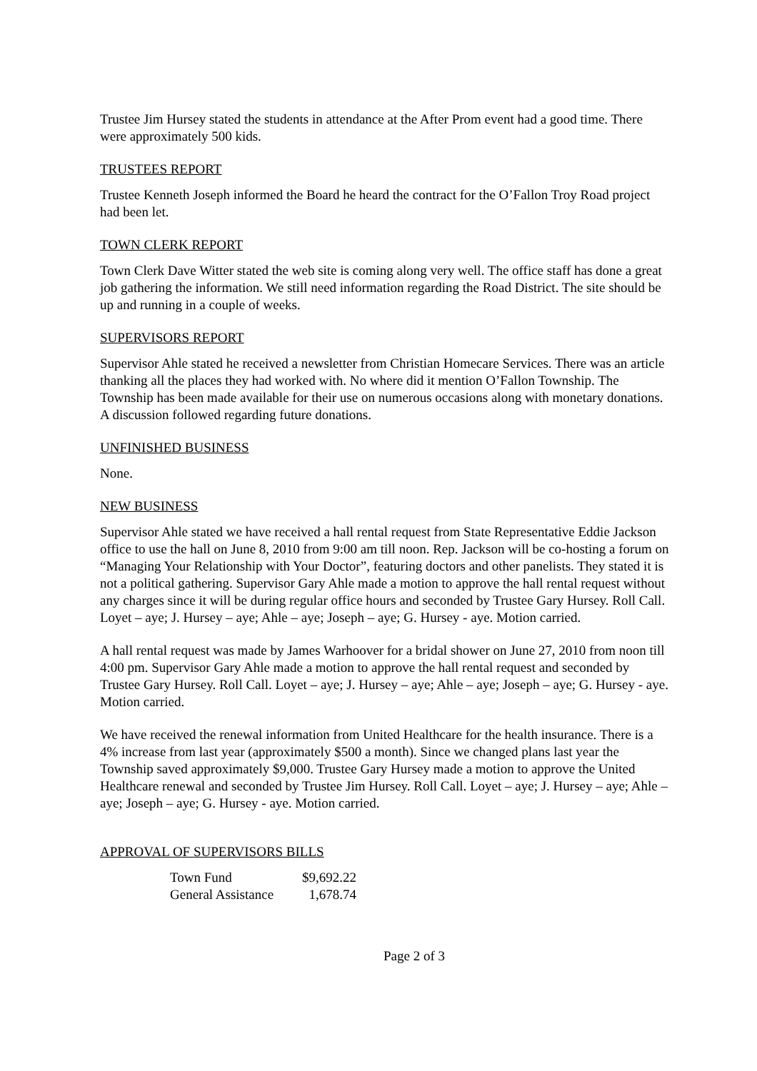Trustee Jim Hursey stated the students in attendance at the After Prom event had a good time. There were approximately 500 kids.
TRUSTEES REPORT
Trustee Kenneth Joseph informed the Board he heard the contract for the O’Fallon Troy Road project had been let.
TOWN CLERK REPORT
Town Clerk Dave Witter stated the web site is coming along very well. The office staff has done a great job gathering the information. We still need information regarding the Road District. The site should be up and running in a couple of weeks.
SUPERVISORS REPORT
Supervisor Ahle stated he received a newsletter from Christian Homecare Services. There was an article thanking all the places they had worked with. No where did it mention O’Fallon Township. The Township has been made available for their use on numerous occasions along with monetary donations. A discussion followed regarding future donations.
UNFINISHED BUSINESS
None.
NEW BUSINESS
Supervisor Ahle stated we have received a hall rental request from State Representative Eddie Jackson office to use the hall on June 8, 2010 from 9:00 am till noon. Rep. Jackson will be co-hosting a forum on “Managing Your Relationship with Your Doctor”, featuring doctors and other panelists. They stated it is not a political gathering. Supervisor Gary Ahle made a motion to approve the hall rental request without any charges since it will be during regular office hours and seconded by Trustee Gary Hursey. Roll Call. Loyet – aye; J. Hursey – aye; Ahle – aye; Joseph – aye; G. Hursey - aye. Motion carried.
A hall rental request was made by James Warhoover for a bridal shower on June 27, 2010 from noon till 4:00 pm. Supervisor Gary Ahle made a motion to approve the hall rental request and seconded by Trustee Gary Hursey. Roll Call. Loyet – aye; J. Hursey – aye; Ahle – aye; Joseph – aye; G. Hursey - aye. Motion carried.
We have received the renewal information from United Healthcare for the health insurance. There is a 4% increase from last year (approximately $500 a month). Since we changed plans last year the Township saved approximately $9,000. Trustee Gary Hursey made a motion to approve the United Healthcare renewal and seconded by Trustee Jim Hursey. Roll Call. Loyet – aye; J. Hursey – aye; Ahle – aye; Joseph – aye; G. Hursey - aye. Motion carried.
APPROVAL OF SUPERVISORS BILLS
| Town Fund | $9,692.22 |
| General Assistance | 1,678.74 |
Page 2 of 3